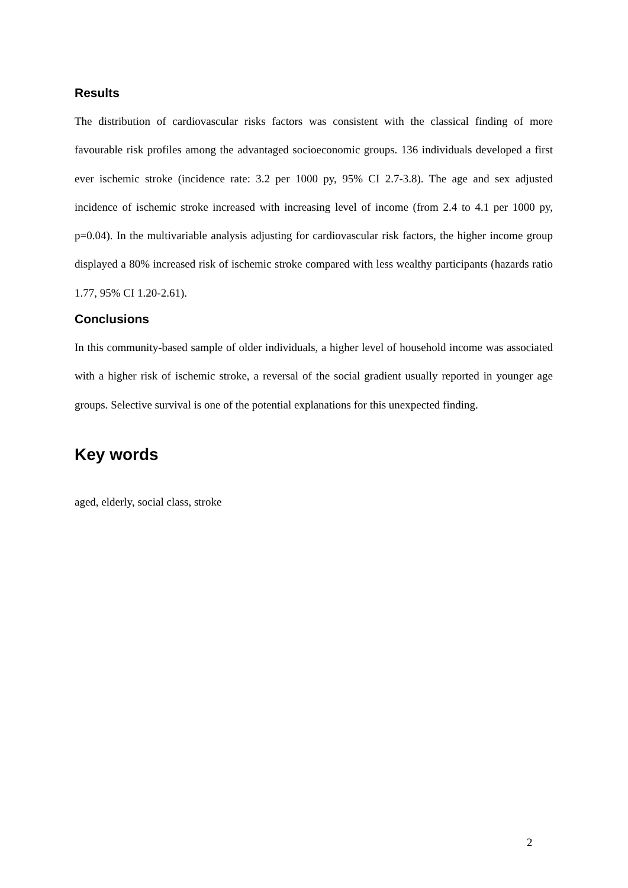Results
The distribution of cardiovascular risks factors was consistent with the classical finding of more favourable risk profiles among the advantaged socioeconomic groups. 136 individuals developed a first ever ischemic stroke (incidence rate: 3.2 per 1000 py, 95% CI 2.7-3.8). The age and sex adjusted incidence of ischemic stroke increased with increasing level of income (from 2.4 to 4.1 per 1000 py, p=0.04). In the multivariable analysis adjusting for cardiovascular risk factors, the higher income group displayed a 80% increased risk of ischemic stroke compared with less wealthy participants (hazards ratio 1.77, 95% CI 1.20-2.61).
Conclusions
In this community-based sample of older individuals, a higher level of household income was associated with a higher risk of ischemic stroke, a reversal of the social gradient usually reported in younger age groups. Selective survival is one of the potential explanations for this unexpected finding.
Key words
aged, elderly, social class, stroke
2